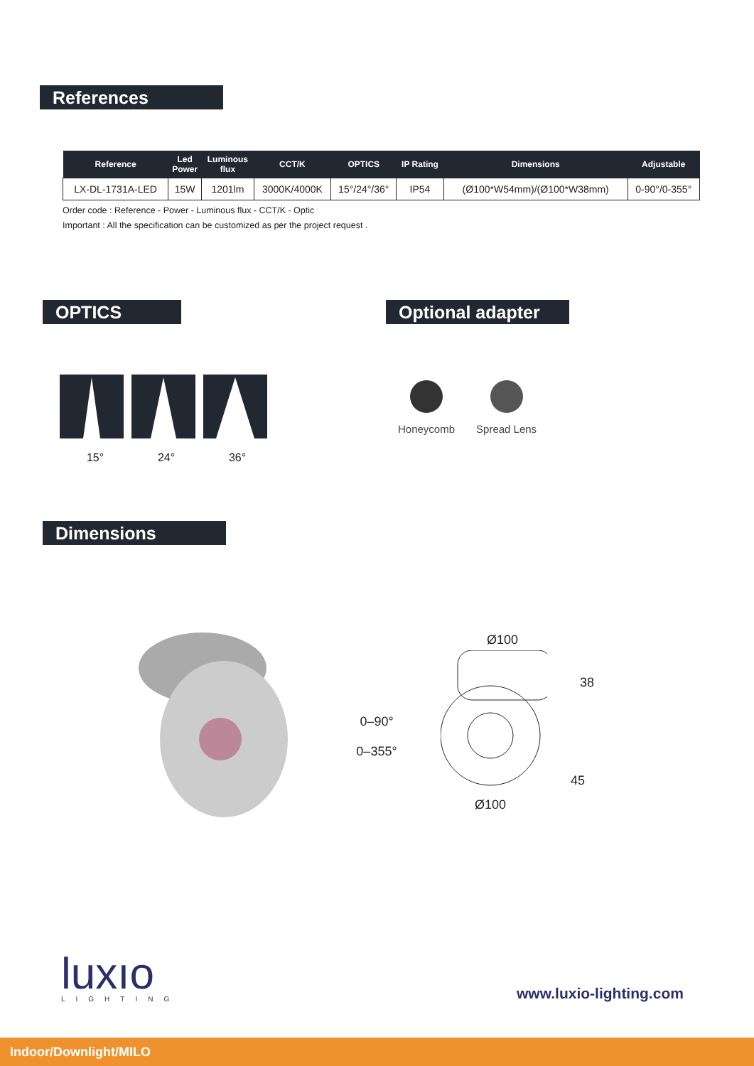References
| Reference | Led Power | Luminous flux | CCT/K | OPTICS | IP Rating | Dimensions | Adjustable |
| --- | --- | --- | --- | --- | --- | --- | --- |
| LX-DL-1731A-LED | 15W | 1201lm | 3000K/4000K | 15°/24°/36° | IP54 | (Ø100*W54mm)/(Ø100*W38mm) | 0-90°/0-355° |
Order code : Reference - Power - Luminous flux - CCT/K - Optic
Important : All the specification can be customized as per the project request .
OPTICS
Optional adapter
15° 24° 36°
Honeycomb Spread Lens
Dimensions
0–90°
0–355°
Ø100
38
45
Ø100
luxıo
LIGHTING
www.luxio-lighting.com
Indoor/Downlight/MILO